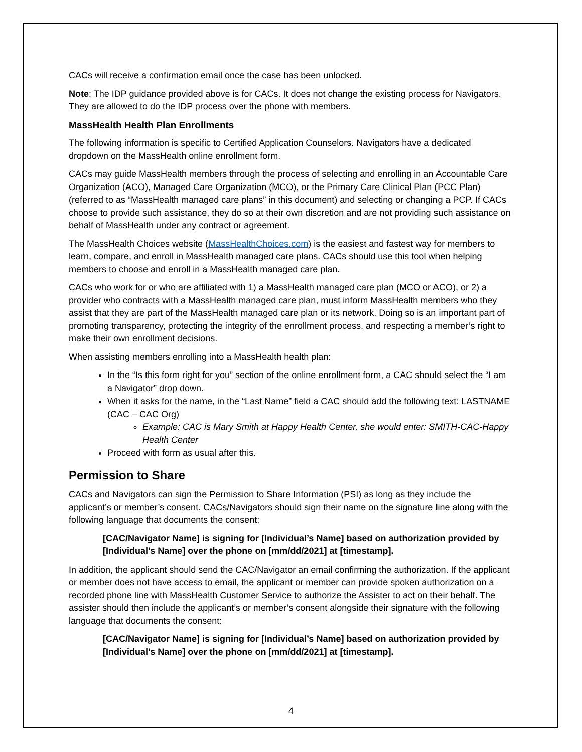CACs will receive a confirmation email once the case has been unlocked.
Note: The IDP guidance provided above is for CACs. It does not change the existing process for Navigators. They are allowed to do the IDP process over the phone with members.
MassHealth Health Plan Enrollments
The following information is specific to Certified Application Counselors. Navigators have a dedicated dropdown on the MassHealth online enrollment form.
CACs may guide MassHealth members through the process of selecting and enrolling in an Accountable Care Organization (ACO), Managed Care Organization (MCO), or the Primary Care Clinical Plan (PCC Plan) (referred to as “MassHealth managed care plans” in this document) and selecting or changing a PCP. If CACs choose to provide such assistance, they do so at their own discretion and are not providing such assistance on behalf of MassHealth under any contract or agreement.
The MassHealth Choices website (MassHealthChoices.com) is the easiest and fastest way for members to learn, compare, and enroll in MassHealth managed care plans. CACs should use this tool when helping members to choose and enroll in a MassHealth managed care plan.
CACs who work for or who are affiliated with 1) a MassHealth managed care plan (MCO or ACO), or 2) a provider who contracts with a MassHealth managed care plan, must inform MassHealth members who they assist that they are part of the MassHealth managed care plan or its network. Doing so is an important part of promoting transparency, protecting the integrity of the enrollment process, and respecting a member’s right to make their own enrollment decisions.
When assisting members enrolling into a MassHealth health plan:
In the “Is this form right for you” section of the online enrollment form, a CAC should select the “I am a Navigator” drop down.
When it asks for the name, in the “Last Name” field a CAC should add the following text: LASTNAME (CAC – CAC Org)
Example: CAC is Mary Smith at Happy Health Center, she would enter: SMITH-CAC-Happy Health Center
Proceed with form as usual after this.
Permission to Share
CACs and Navigators can sign the Permission to Share Information (PSI) as long as they include the applicant’s or member’s consent. CACs/Navigators should sign their name on the signature line along with the following language that documents the consent:
[CAC/Navigator Name] is signing for [Individual’s Name] based on authorization provided by [Individual’s Name] over the phone on [mm/dd/2021] at [timestamp].
In addition, the applicant should send the CAC/Navigator an email confirming the authorization. If the applicant or member does not have access to email, the applicant or member can provide spoken authorization on a recorded phone line with MassHealth Customer Service to authorize the Assister to act on their behalf. The assister should then include the applicant’s or member’s consent alongside their signature with the following language that documents the consent:
[CAC/Navigator Name] is signing for [Individual’s Name] based on authorization provided by [Individual’s Name] over the phone on [mm/dd/2021] at [timestamp].
4